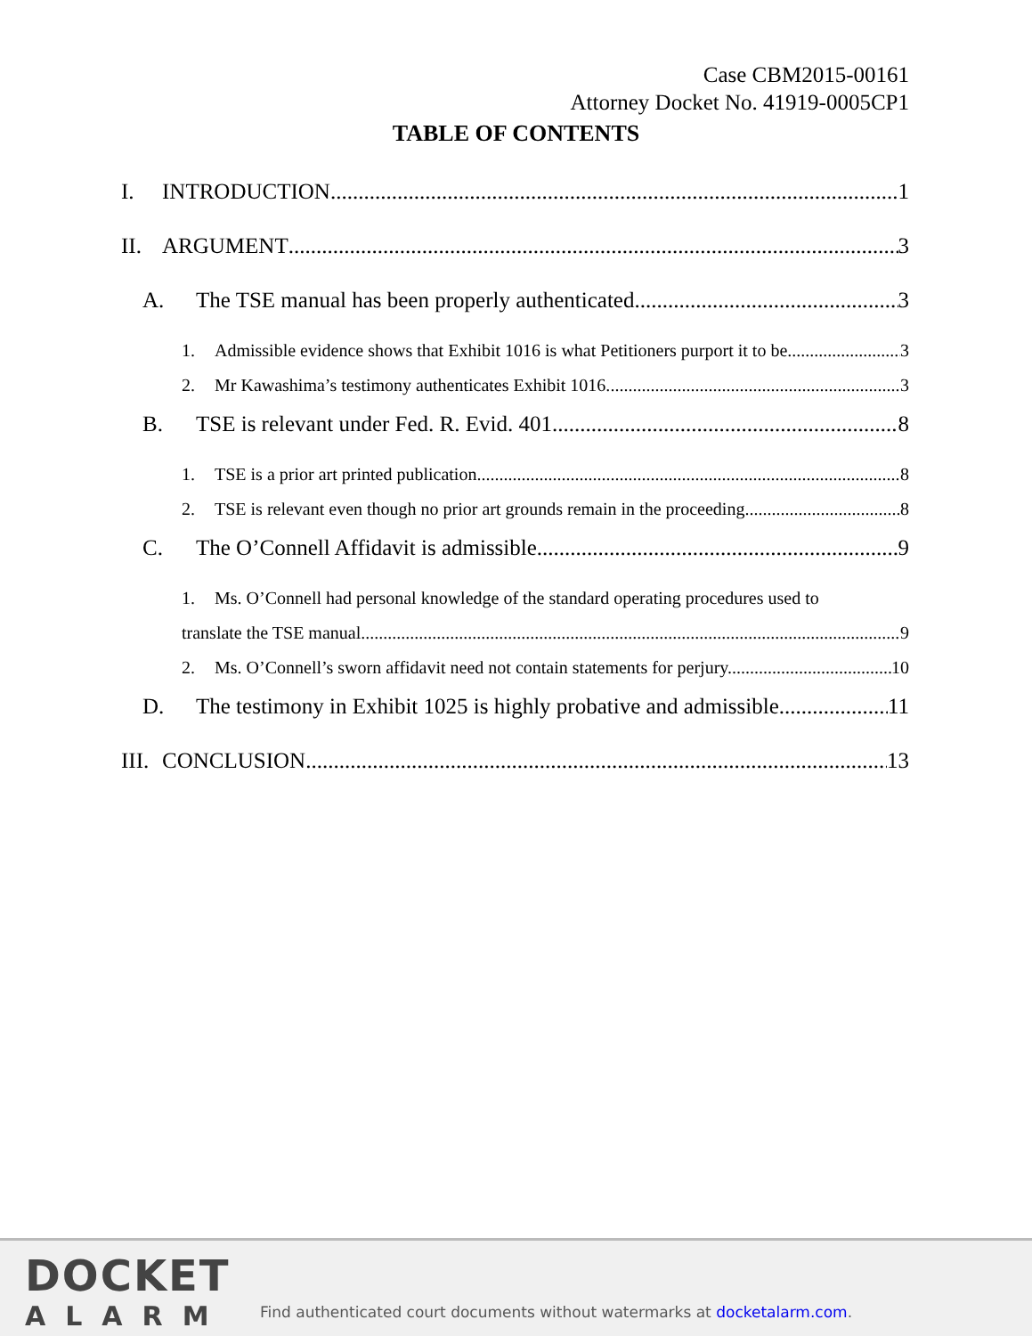Case CBM2015-00161
Attorney Docket No. 41919-0005CP1
TABLE OF CONTENTS
I. INTRODUCTION 1
II. ARGUMENT 3
A. The TSE manual has been properly authenticated. 3
1. Admissible evidence shows that Exhibit 1016 is what Petitioners purport it to be 3
2. Mr Kawashima’s testimony authenticates Exhibit 1016. 3
B. TSE is relevant under Fed. R. Evid. 401. 8
1. TSE is a prior art printed publication. 8
2. TSE is relevant even though no prior art grounds remain in the proceeding. 8
C. The O’Connell Affidavit is admissible. 9
1. Ms. O’Connell had personal knowledge of the standard operating procedures used to
translate the TSE manual. 9
2. Ms. O’Connell’s sworn affidavit need not contain statements for perjury. 10
D. The testimony in Exhibit 1025 is highly probative and admissible. 11
III. CONCLUSION 13
DOCKET
ALARM
Find authenticated court documents without watermarks at docketalarm.com.